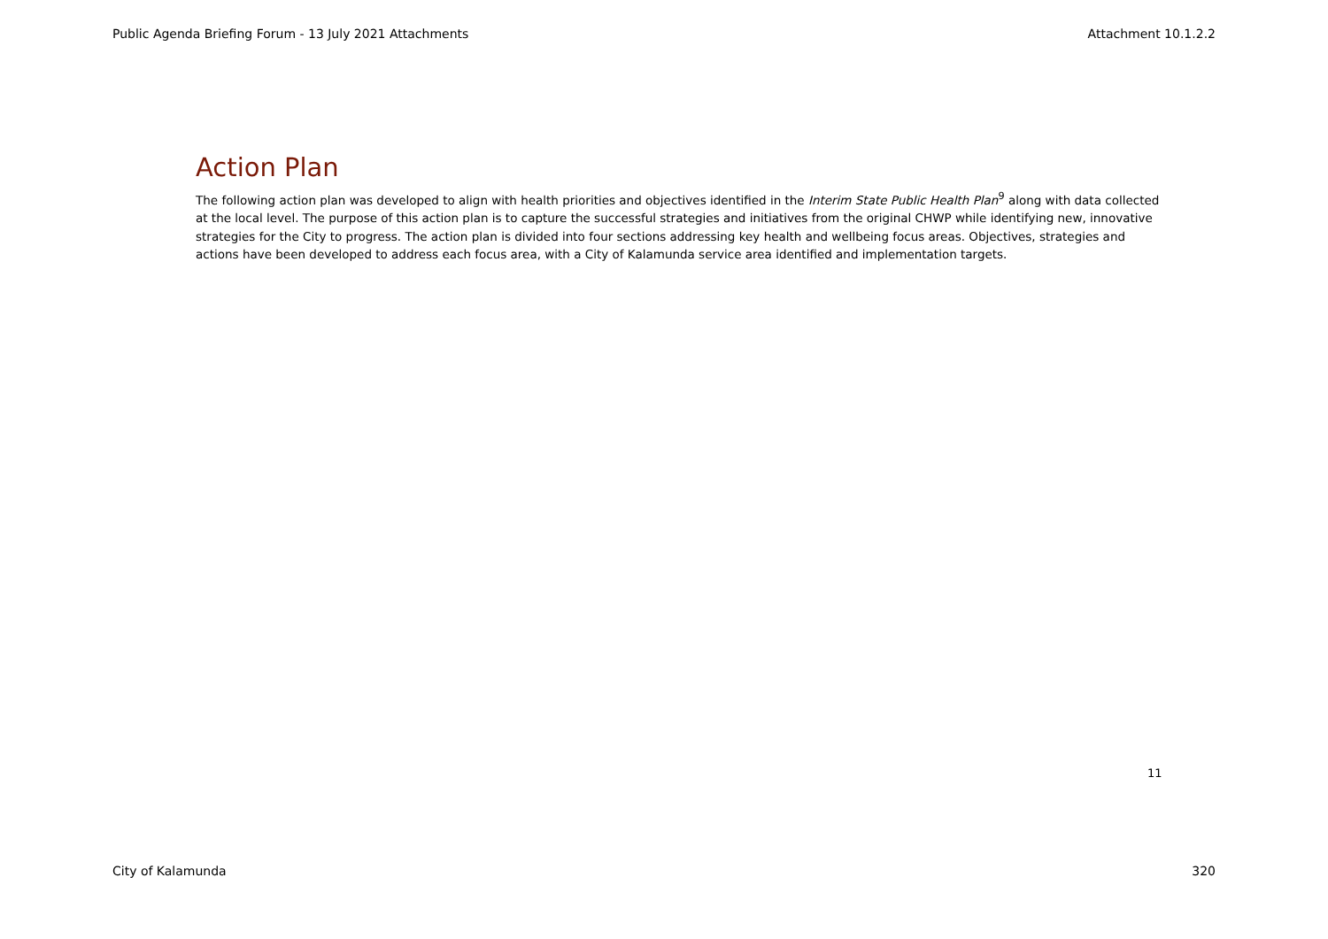Public Agenda Briefing Forum - 13 July 2021 Attachments Attachment 10.1.2.2
Action Plan
The following action plan was developed to align with health priorities and objectives identified in the Interim State Public Health Plan<sup>9</sup> along with data collected at the local level. The purpose of this action plan is to capture the successful strategies and initiatives from the original CHWP while identifying new, innovative strategies for the City to progress. The action plan is divided into four sections addressing key health and wellbeing focus areas. Objectives, strategies and actions have been developed to address each focus area, with a City of Kalamunda service area identified and implementation targets.
11
City of Kalamunda 320